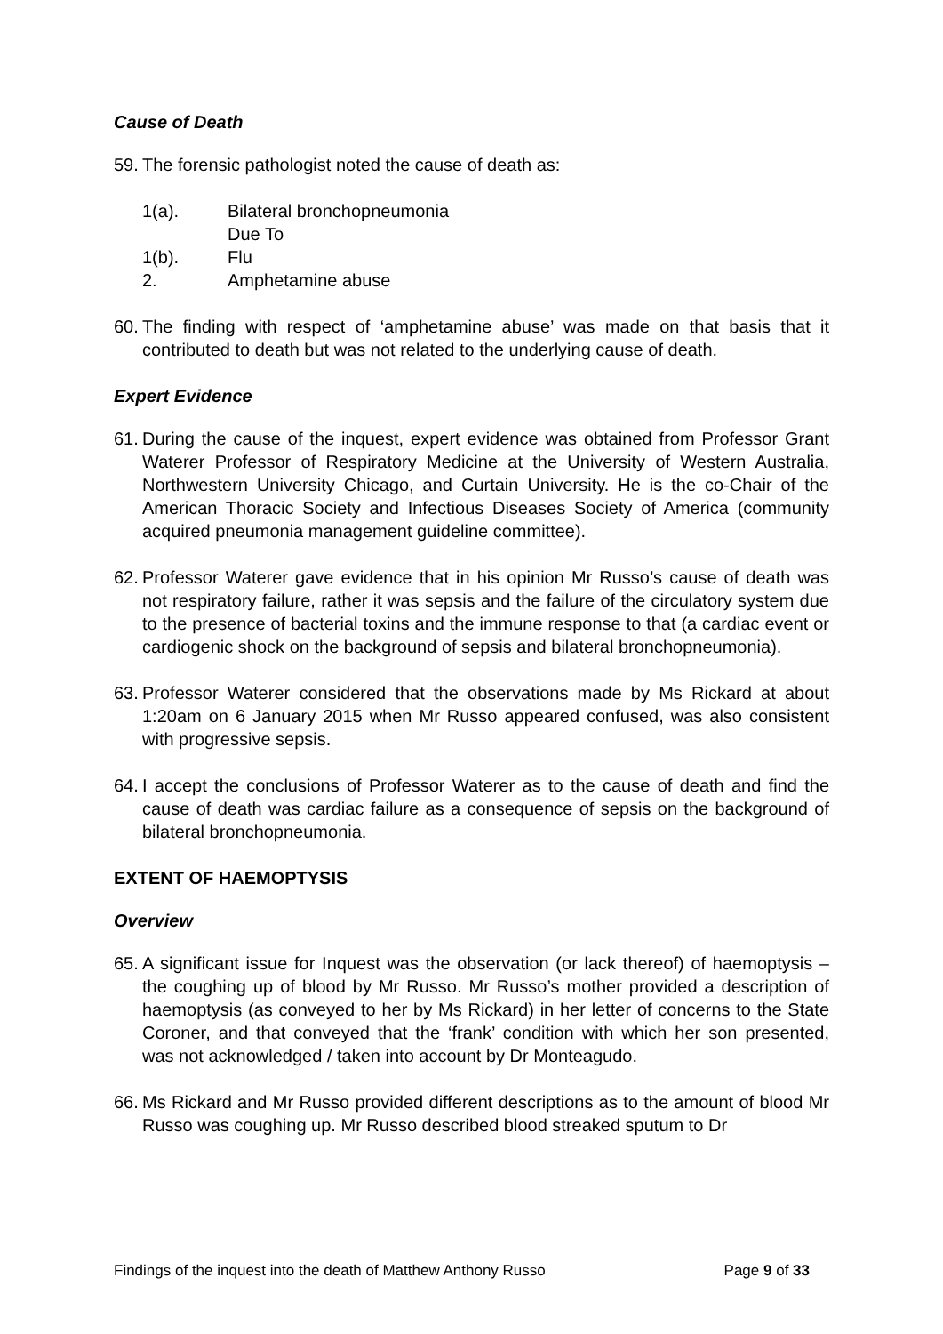Cause of Death
59. The forensic pathologist noted the cause of death as:
1(a). Bilateral bronchopneumonia
Due To
1(b). Flu
2. Amphetamine abuse
60. The finding with respect of ‘amphetamine abuse’ was made on that basis that it contributed to death but was not related to the underlying cause of death.
Expert Evidence
61. During the cause of the inquest, expert evidence was obtained from Professor Grant Waterer Professor of Respiratory Medicine at the University of Western Australia, Northwestern University Chicago, and Curtain University. He is the co-Chair of the American Thoracic Society and Infectious Diseases Society of America (community acquired pneumonia management guideline committee).
62. Professor Waterer gave evidence that in his opinion Mr Russo’s cause of death was not respiratory failure, rather it was sepsis and the failure of the circulatory system due to the presence of bacterial toxins and the immune response to that (a cardiac event or cardiogenic shock on the background of sepsis and bilateral bronchopneumonia).
63. Professor Waterer considered that the observations made by Ms Rickard at about 1:20am on 6 January 2015 when Mr Russo appeared confused, was also consistent with progressive sepsis.
64. I accept the conclusions of Professor Waterer as to the cause of death and find the cause of death was cardiac failure as a consequence of sepsis on the background of bilateral bronchopneumonia.
EXTENT OF HAEMOPTYSIS
Overview
65. A significant issue for Inquest was the observation (or lack thereof) of haemoptysis – the coughing up of blood by Mr Russo. Mr Russo’s mother provided a description of haemoptysis (as conveyed to her by Ms Rickard) in her letter of concerns to the State Coroner, and that conveyed that the ‘frank’ condition with which her son presented, was not acknowledged / taken into account by Dr Monteagudo.
66. Ms Rickard and Mr Russo provided different descriptions as to the amount of blood Mr Russo was coughing up. Mr Russo described blood streaked sputum to Dr
Findings of the inquest into the death of Matthew Anthony Russo Page 9 of 33